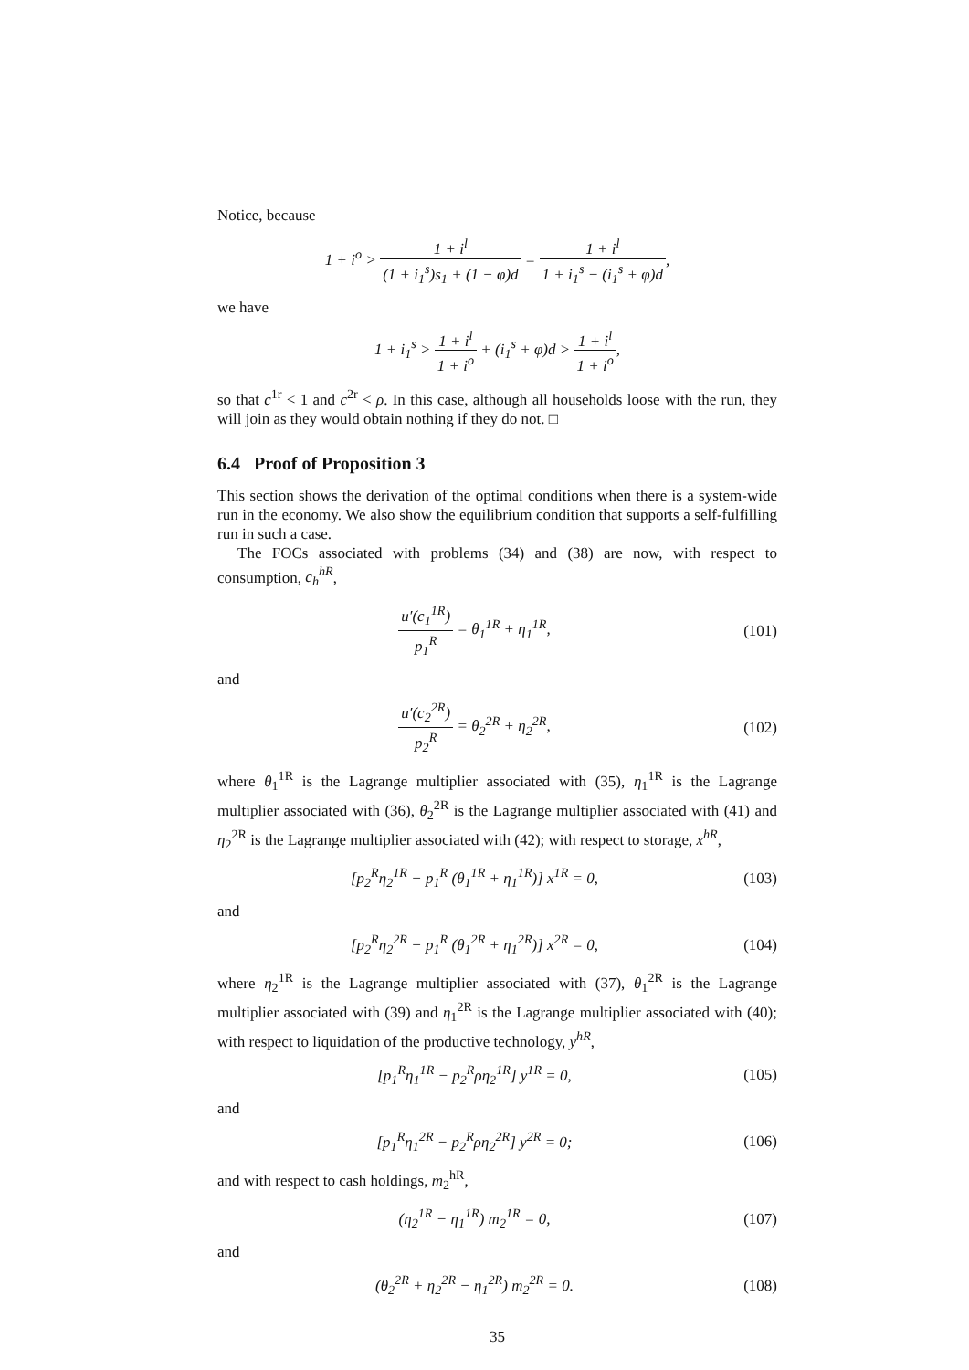Notice, because
1 + i<sup>o</sup> > 1 + i<sup>l</sup> (1 + i<sub>1</sub><sup>s</sup>)s<sub>1</sub> + (1 − φ)d = 1 + i<sup>l</sup> 1 + i<sub>1</sub><sup>s</sup> − (i<sub>1</sub><sup>s</sup> + φ)d,
we have
1 + i<sub>1</sub><sup>s</sup> > 1 + i<sup>l</sup> 1 + i<sup>o</sup> + (i<sub>1</sub><sup>s</sup> + φ)d > 1 + i<sup>l</sup> 1 + i<sup>o</sup>,
so that c<sup>1r</sup> < 1 and c<sup>2r</sup> < ρ. In this case, although all households loose with the run, they will join as they would obtain nothing if they do not. □
6.4 Proof of Proposition 3
This section shows the derivation of the optimal conditions when there is a system-wide run in the economy. We also show the equilibrium condition that supports a self-fulfilling run in such a case.
The FOCs associated with problems (34) and (38) are now, with respect to consumption, c<sub>h</sub><sup>hR</sup>,
u′(c<sub>1</sub><sup>1R</sup>) p<sub>1</sub><sup>R</sup> = θ<sub>1</sub><sup>1R</sup> + η<sub>1</sub><sup>1R</sup>,
(101)
and
u′(c<sub>2</sub><sup>2R</sup>) p<sub>2</sub><sup>R</sup> = θ<sub>2</sub><sup>2R</sup> + η<sub>2</sub><sup>2R</sup>,
(102)
where θ<sub>1</sub><sup>1R</sup> is the Lagrange multiplier associated with (35), η<sub>1</sub><sup>1R</sup> is the Lagrange multiplier associated with (36), θ<sub>2</sub><sup>2R</sup> is the Lagrange multiplier associated with (41) and η<sub>2</sub><sup>2R</sup> is the Lagrange multiplier associated with (42); with respect to storage, x<sup>hR</sup>,
[p<sub>2</sub><sup>R</sup>η<sub>2</sub><sup>1R</sup> − p<sub>1</sub><sup>R</sup> (θ<sub>1</sub><sup>1R</sup> + η<sub>1</sub><sup>1R</sup>)] x<sup>1R</sup> = 0,
(103)
and
[p<sub>2</sub><sup>R</sup>η<sub>2</sub><sup>2R</sup> − p<sub>1</sub><sup>R</sup> (θ<sub>1</sub><sup>2R</sup> + η<sub>1</sub><sup>2R</sup>)] x<sup>2R</sup> = 0,
(104)
where η<sub>2</sub><sup>1R</sup> is the Lagrange multiplier associated with (37), θ<sub>1</sub><sup>2R</sup> is the Lagrange multiplier associated with (39) and η<sub>1</sub><sup>2R</sup> is the Lagrange multiplier associated with (40); with respect to liquidation of the productive technology, y<sup>hR</sup>,
[p<sub>1</sub><sup>R</sup>η<sub>1</sub><sup>1R</sup> − p<sub>2</sub><sup>R</sup>ρη<sub>2</sub><sup>1R</sup>] y<sup>1R</sup> = 0,
(105)
and
[p<sub>1</sub><sup>R</sup>η<sub>1</sub><sup>2R</sup> − p<sub>2</sub><sup>R</sup>ρη<sub>2</sub><sup>2R</sup>] y<sup>2R</sup> = 0;
(106)
and with respect to cash holdings, m<sub>2</sub><sup>hR</sup>,
(η<sub>2</sub><sup>1R</sup> − η<sub>1</sub><sup>1R</sup>) m<sub>2</sub><sup>1R</sup> = 0,
(107)
and
(θ<sub>2</sub><sup>2R</sup> + η<sub>2</sub><sup>2R</sup> − η<sub>1</sub><sup>2R</sup>) m<sub>2</sub><sup>2R</sup> = 0.
(108)
35